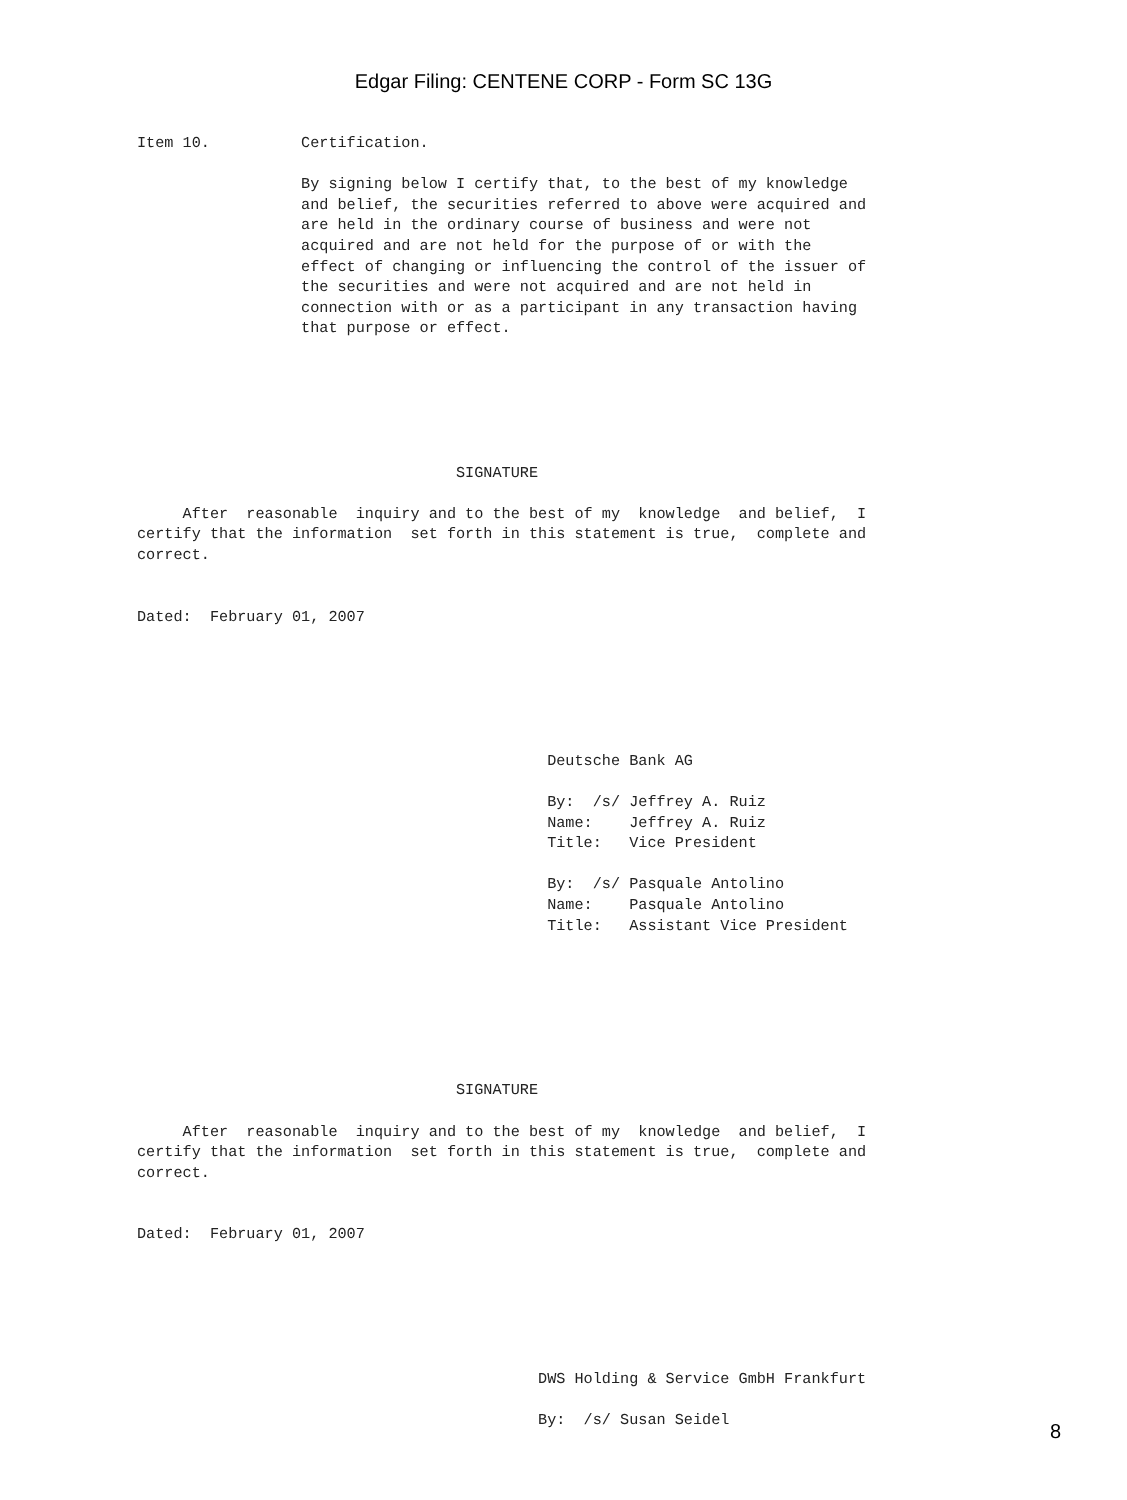Edgar Filing: CENTENE CORP - Form SC 13G
Item 10.          Certification.

                  By signing below I certify that, to the best of my knowledge
                  and belief, the securities referred to above were acquired and
                  are held in the ordinary course of business and were not
                  acquired and are not held for the purpose of or with the
                  effect of changing or influencing the control of the issuer of
                  the securities and were not acquired and are not held in
                  connection with or as a participant in any transaction having
                  that purpose or effect.






                                   SIGNATURE

     After  reasonable  inquiry and to the best of my  knowledge  and belief,  I
certify that the information  set forth in this statement is true,  complete and
correct.


Dated:  February 01, 2007






                                             Deutsche Bank AG

                                             By:  /s/ Jeffrey A. Ruiz
                                             Name:    Jeffrey A. Ruiz
                                             Title:   Vice President

                                             By:  /s/ Pasquale Antolino
                                             Name:    Pasquale Antolino
                                             Title:   Assistant Vice President







                                   SIGNATURE

     After  reasonable  inquiry and to the best of my  knowledge  and belief,  I
certify that the information  set forth in this statement is true,  complete and
correct.


Dated:  February 01, 2007






                                            DWS Holding & Service GmbH Frankfurt

                                            By:  /s/ Susan Seidel
8